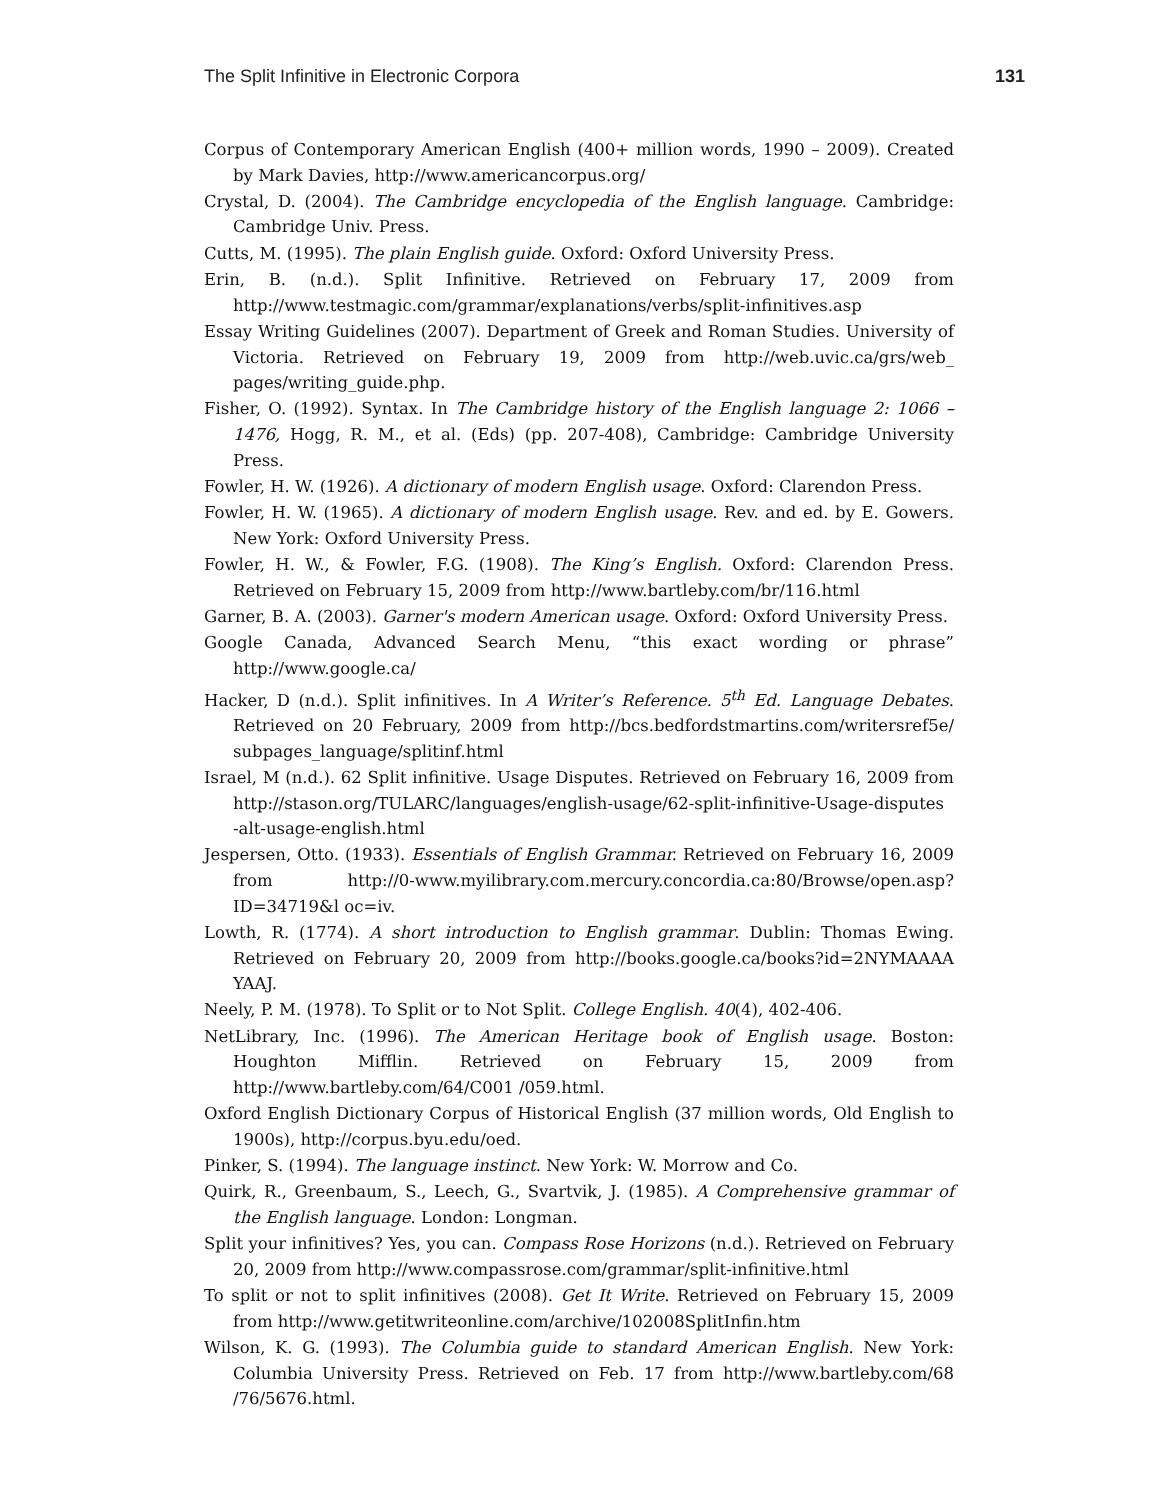The Split Infinitive in Electronic Corpora 131
Corpus of Contemporary American English (400+ million words, 1990 – 2009). Created by Mark Davies, http://www.americancorpus.org/
Crystal, D. (2004). The Cambridge encyclopedia of the English language. Cambridge: Cambridge Univ. Press.
Cutts, M. (1995). The plain English guide. Oxford: Oxford University Press.
Erin, B. (n.d.). Split Infinitive. Retrieved on February 17, 2009 from http://www.testmagic.com/grammar/explanations/verbs/split-infinitives.asp
Essay Writing Guidelines (2007). Department of Greek and Roman Studies. University of Victoria. Retrieved on February 19, 2009 from http://web.uvic.ca/grs/web_ pages/writing_guide.php.
Fisher, O. (1992). Syntax. In The Cambridge history of the English language 2: 1066 – 1476, Hogg, R. M., et al. (Eds) (pp. 207-408), Cambridge: Cambridge University Press.
Fowler, H. W. (1926). A dictionary of modern English usage. Oxford: Clarendon Press.
Fowler, H. W. (1965). A dictionary of modern English usage. Rev. and ed. by E. Gowers. New York: Oxford University Press.
Fowler, H. W., & Fowler, F.G. (1908). The King’s English. Oxford: Clarendon Press. Retrieved on February 15, 2009 from http://www.bartleby.com/br/116.html
Garner, B. A. (2003). Garner's modern American usage. Oxford: Oxford University Press.
Google Canada, Advanced Search Menu, “this exact wording or phrase” http://www.google.ca/
Hacker, D (n.d.). Split infinitives. In A Writer’s Reference. 5<sup>th</sup> Ed. Language Debates. Retrieved on 20 February, 2009 from http://bcs.bedfordstmartins.com/writersref5e/ subpages_language/splitinf.html
Israel, M (n.d.). 62 Split infinitive. Usage Disputes. Retrieved on February 16, 2009 from http://stason.org/TULARC/languages/english-usage/62-split-infinitive-Usage-disputes -alt-usage-english.html
Jespersen, Otto. (1933). Essentials of English Grammar. Retrieved on February 16, 2009 from http://0-www.myilibrary.com.mercury.concordia.ca:80/Browse/open.asp?ID=34719&l oc=iv.
Lowth, R. (1774). A short introduction to English grammar. Dublin: Thomas Ewing. Retrieved on February 20, 2009 from http://books.google.ca/books?id=2NYMAAAA YAAJ.
Neely, P. M. (1978). To Split or to Not Split. College English. 40(4), 402-406.
NetLibrary, Inc. (1996). The American Heritage book of English usage. Boston: Houghton Mifflin. Retrieved on February 15, 2009 from http://www.bartleby.com/64/C001 /059.html.
Oxford English Dictionary Corpus of Historical English (37 million words, Old English to 1900s), http://corpus.byu.edu/oed.
Pinker, S. (1994). The language instinct. New York: W. Morrow and Co.
Quirk, R., Greenbaum, S., Leech, G., Svartvik, J. (1985). A Comprehensive grammar of the English language. London: Longman.
Split your infinitives? Yes, you can. Compass Rose Horizons (n.d.). Retrieved on February 20, 2009 from http://www.compassrose.com/grammar/split-infinitive.html
To split or not to split infinitives (2008). Get It Write. Retrieved on February 15, 2009 from http://www.getitwriteonline.com/archive/102008SplitInfin.htm
Wilson, K. G. (1993). The Columbia guide to standard American English. New York: Columbia University Press. Retrieved on Feb. 17 from http://www.bartleby.com/68 /76/5676.html.